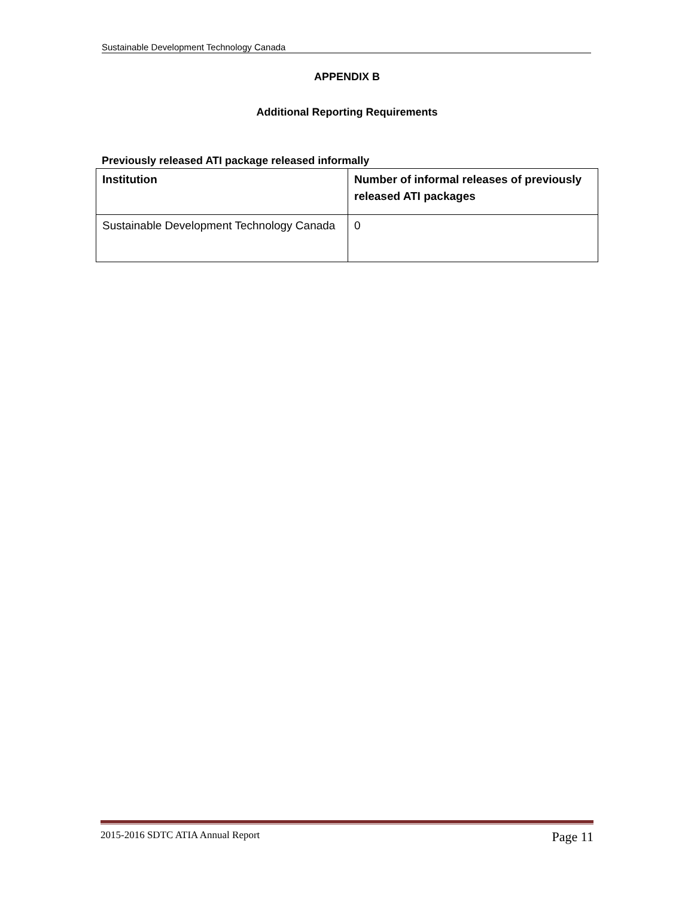Sustainable Development Technology Canada
APPENDIX B
Additional Reporting Requirements
Previously released ATI package released informally
| Institution | Number of informal releases of previously released ATI packages |
| --- | --- |
| Sustainable Development Technology Canada | 0 |
2015-2016 SDTC ATIA Annual Report Page 11